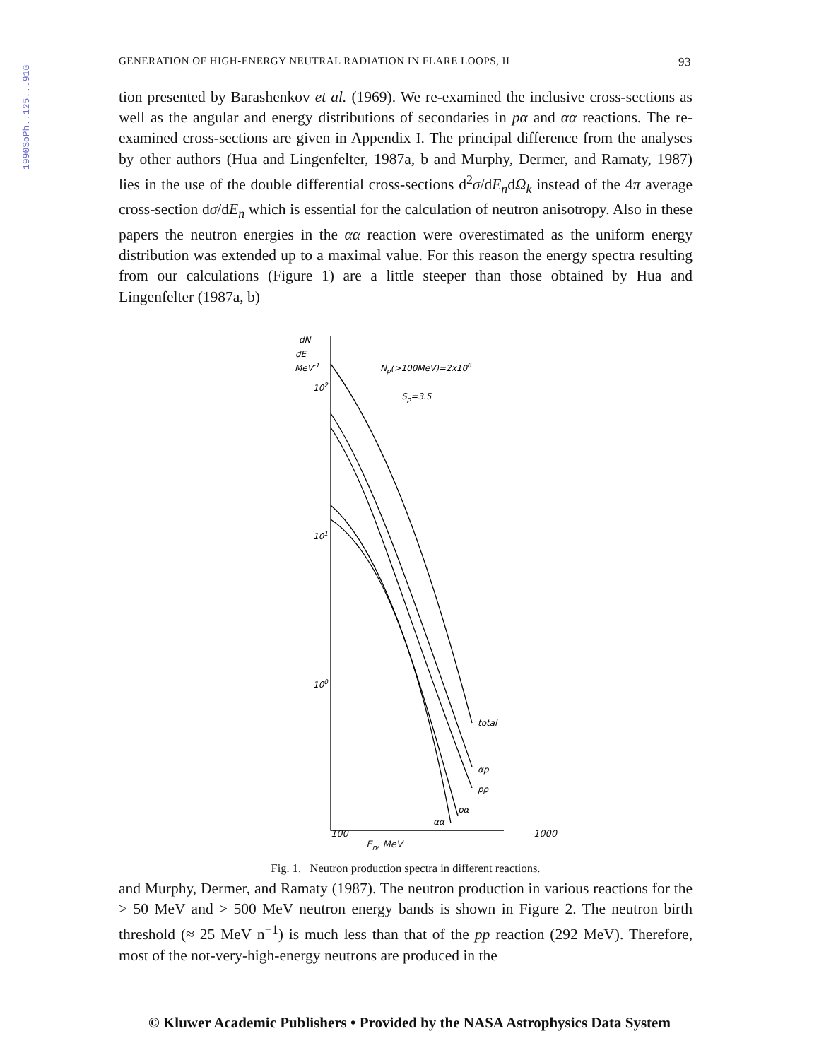1990SoPh..125...91G
GENERATION OF HIGH-ENERGY NEUTRAL RADIATION IN FLARE LOOPS, II 93
tion presented by Barashenkov et al. (1969). We re-examined the inclusive cross-sections as well as the angular and energy distributions of secondaries in pα and αα reactions. The re-examined cross-sections are given in Appendix I. The principal difference from the analyses by other authors (Hua and Lingenfelter, 1987a, b and Murphy, Dermer, and Ramaty, 1987) lies in the use of the double differential cross-sections d<sup>2</sup>σ/dE<sub>n</sub>dΩ<sub>k</sub> instead of the 4π average cross-section dσ/dE<sub>n</sub> which is essential for the calculation of neutron anisotropy. Also in these papers the neutron energies in the αα reaction were overestimated as the uniform energy distribution was extended up to a maximal value. For this reason the energy spectra resulting from our calculations (Figure 1) are a little steeper than those obtained by Hua and Lingenfelter (1987a, b)
dN
dE
MeV-1
102
101
100
Np(>100MeV)=2x106
Sp=3.5
total
αp
pp
pα
αα
100 1000
E<sub>n</sub>, MeV
Fig. 1. Neutron production spectra in different reactions.
and Murphy, Dermer, and Ramaty (1987). The neutron production in various reactions for the > 50 MeV and > 500 MeV neutron energy bands is shown in Figure 2. The neutron birth threshold (≈ 25 MeV n<sup>−1</sup>) is much less than that of the pp reaction (292 MeV). Therefore, most of the not-very-high-energy neutrons are produced in the
© Kluwer Academic Publishers • Provided by the NASA Astrophysics Data System